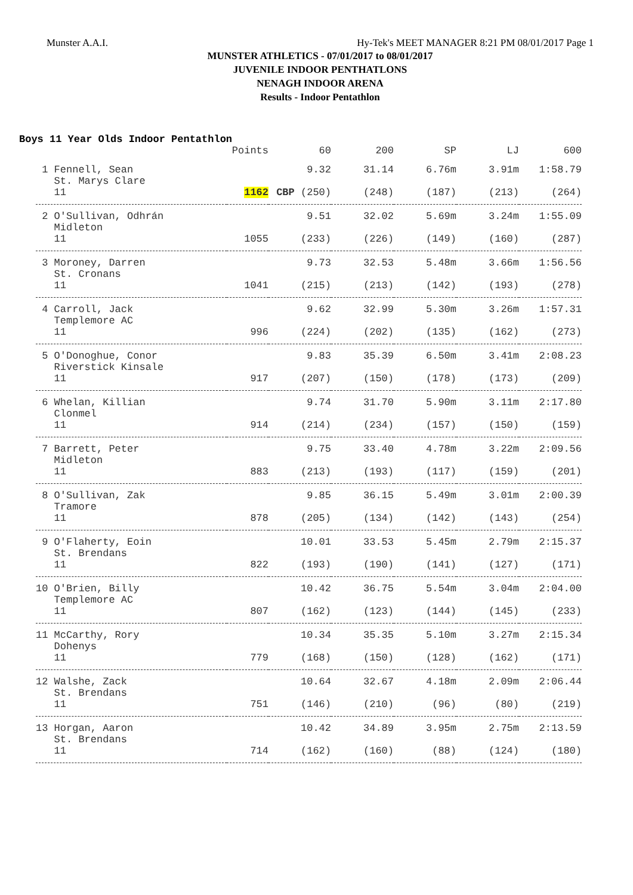Munster A.A.I. Hy-Tek's MEET MANAGER 8:21 PM 08/01/2017 Page 1
MUNSTER ATHLETICS - 07/01/2017 to 08/01/2017
JUVENILE INDOOR PENTHATLONS
NENAGH INDOOR ARENA
Results - Indoor Pentathlon
Boys 11 Year Olds Indoor Pentathlon
| | Points | 60 | 200 | SP | LJ | 600 |
| --- | --- | --- | --- | --- | --- | --- |
| 1 Fennell, Sean St. Marys Clare | | 9.32 | 31.14 | 6.76m | 3.91m | 1:58.79 |
| 11 | 1162 | CBP (250) | (248) | (187) | (213) | (264) |
| 2 O'Sullivan, Odhrán Midleton | | 9.51 | 32.02 | 5.69m | 3.24m | 1:55.09 |
| 11 | 1055 | (233) | (226) | (149) | (160) | (287) |
| 3 Moroney, Darren St. Cronans | | 9.73 | 32.53 | 5.48m | 3.66m | 1:56.56 |
| 11 | 1041 | (215) | (213) | (142) | (193) | (278) |
| 4 Carroll, Jack Templemore AC | | 9.62 | 32.99 | 5.30m | 3.26m | 1:57.31 |
| 11 | 996 | (224) | (202) | (135) | (162) | (273) |
| 5 O'Donoghue, Conor Riverstick Kinsale | | 9.83 | 35.39 | 6.50m | 3.41m | 2:08.23 |
| 11 | 917 | (207) | (150) | (178) | (173) | (209) |
| 6 Whelan, Killian Clonmel | | 9.74 | 31.70 | 5.90m | 3.11m | 2:17.80 |
| 11 | 914 | (214) | (234) | (157) | (150) | (159) |
| 7 Barrett, Peter Midleton | | 9.75 | 33.40 | 4.78m | 3.22m | 2:09.56 |
| 11 | 883 | (213) | (193) | (117) | (159) | (201) |
| 8 O'Sullivan, Zak Tramore | | 9.85 | 36.15 | 5.49m | 3.01m | 2:00.39 |
| 11 | 878 | (205) | (134) | (142) | (143) | (254) |
| 9 O'Flaherty, Eoin St. Brendans | | 10.01 | 33.53 | 5.45m | 2.79m | 2:15.37 |
| 11 | 822 | (193) | (190) | (141) | (127) | (171) |
| 10 O'Brien, Billy Templemore AC | | 10.42 | 36.75 | 5.54m | 3.04m | 2:04.00 |
| 11 | 807 | (162) | (123) | (144) | (145) | (233) |
| 11 McCarthy, Rory Dohenys | | 10.34 | 35.35 | 5.10m | 3.27m | 2:15.34 |
| 11 | 779 | (168) | (150) | (128) | (162) | (171) |
| 12 Walshe, Zack St. Brendans | | 10.64 | 32.67 | 4.18m | 2.09m | 2:06.44 |
| 11 | 751 | (146) | (210) | (96) | (80) | (219) |
| 13 Horgan, Aaron St. Brendans | | 10.42 | 34.89 | 3.95m | 2.75m | 2:13.59 |
| 11 | 714 | (162) | (160) | (88) | (124) | (180) |